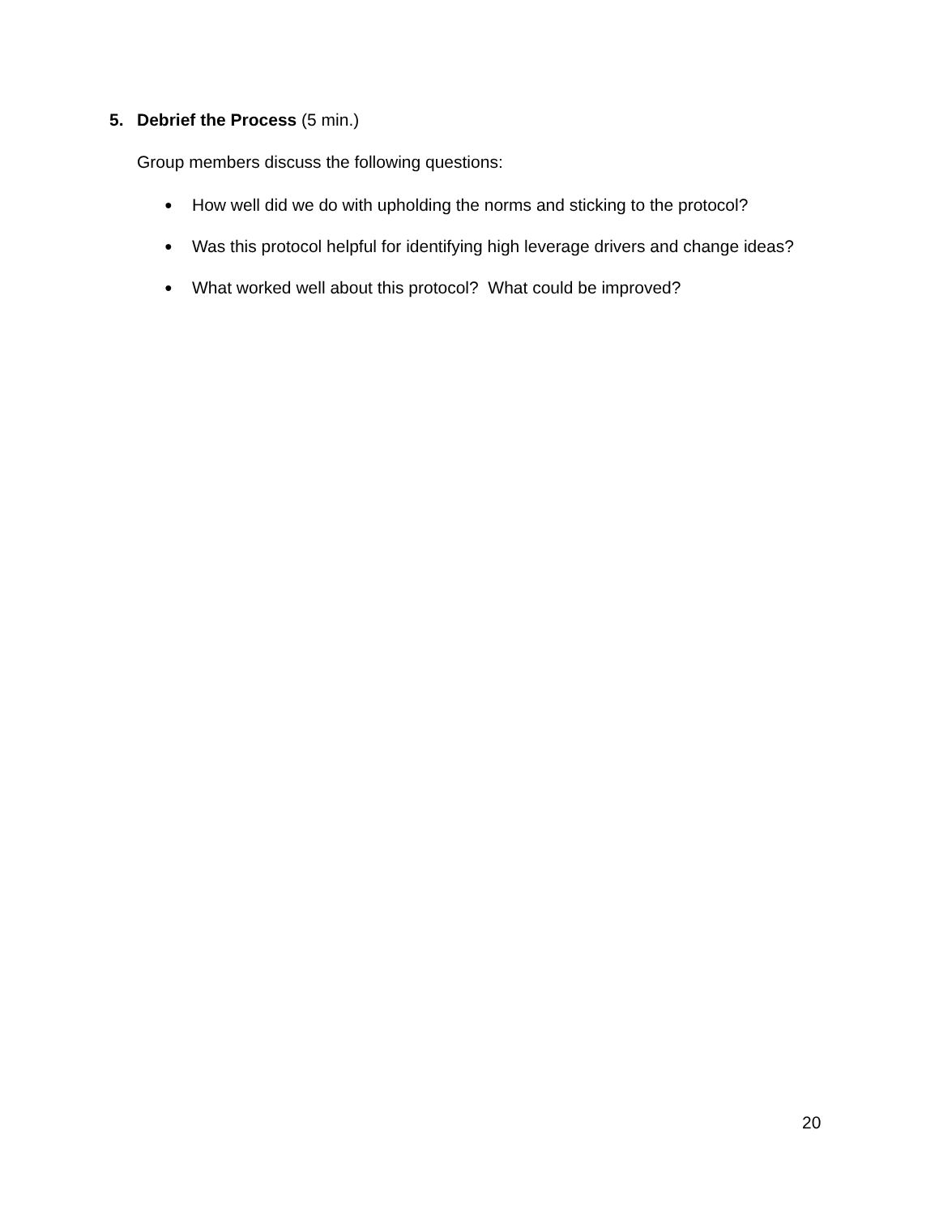5. Debrief the Process (5 min.)
Group members discuss the following questions:
● How well did we do with upholding the norms and sticking to the protocol?
● Was this protocol helpful for identifying high leverage drivers and change ideas?
● What worked well about this protocol? What could be improved?
20